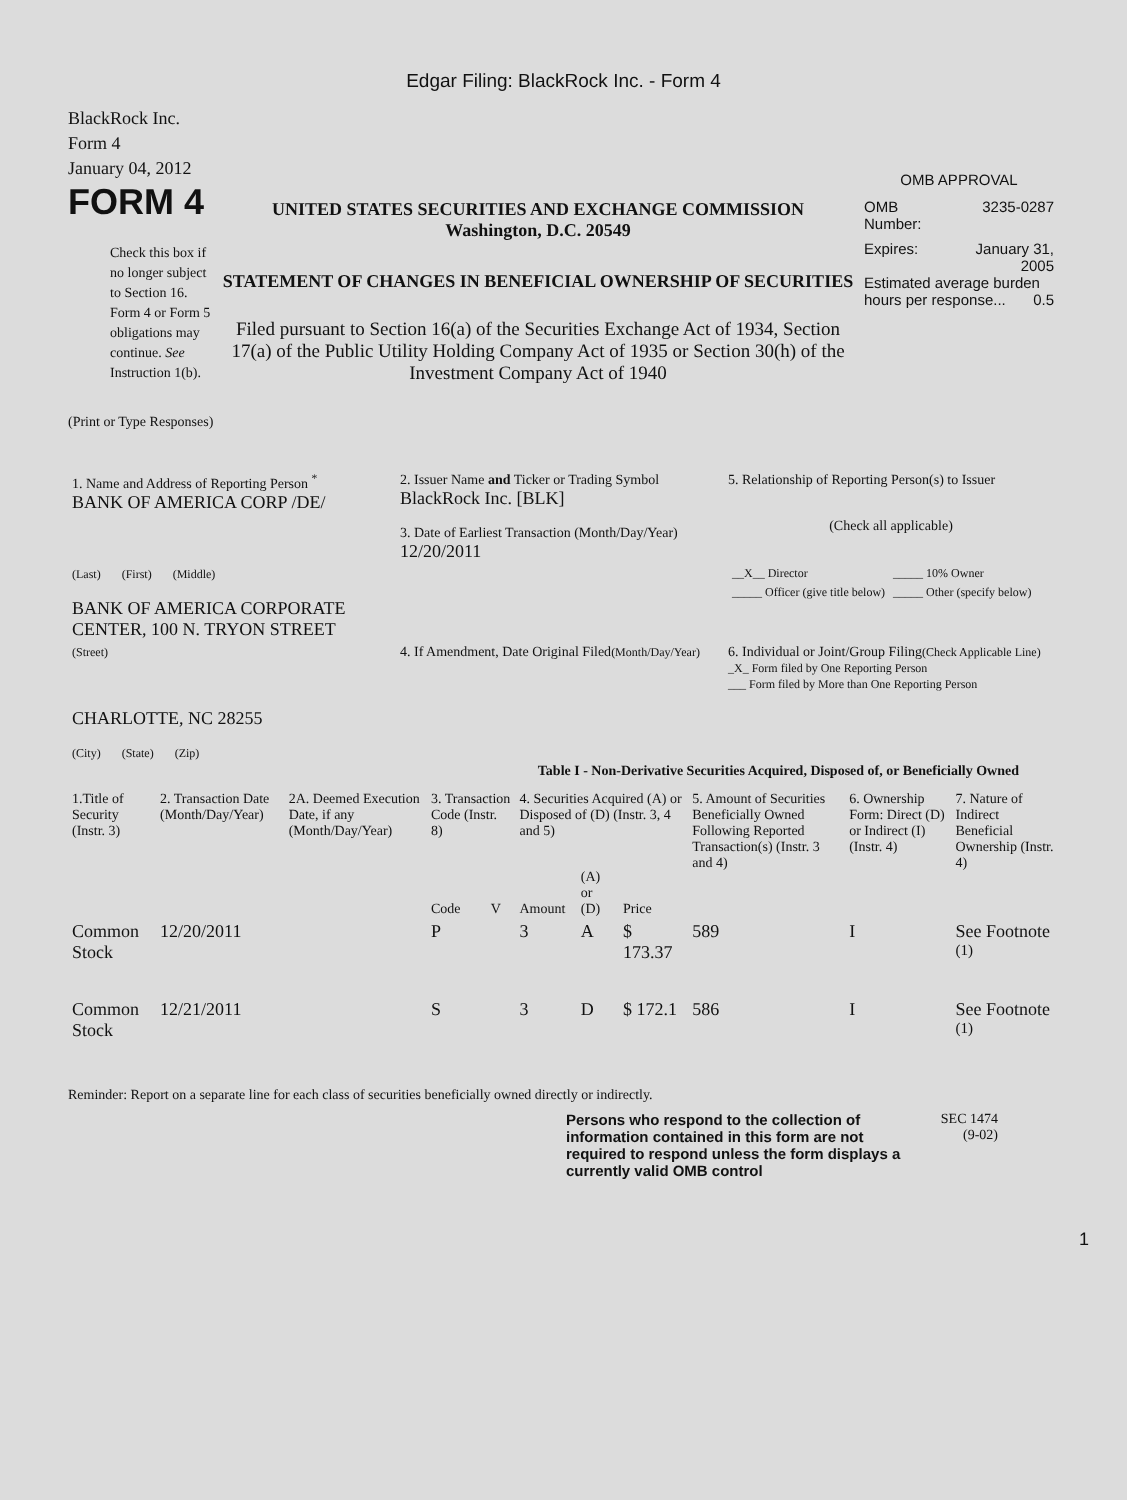Edgar Filing: BlackRock Inc. - Form 4
BlackRock Inc.
Form 4
January 04, 2012
FORM 4
Check this box if no longer subject to Section 16. Form 4 or Form 5 obligations may continue. See Instruction 1(b).
UNITED STATES SECURITIES AND EXCHANGE COMMISSION
Washington, D.C. 20549
STATEMENT OF CHANGES IN BENEFICIAL OWNERSHIP OF SECURITIES
Filed pursuant to Section 16(a) of the Securities Exchange Act of 1934, Section 17(a) of the Public Utility Holding Company Act of 1935 or Section 30(h) of the Investment Company Act of 1940
OMB APPROVAL
OMB
Number: 3235-0287
Expires: January 31,
2005
Estimated average burden hours per response... 0.5
(Print or Type Responses)
| 1. Name and Address of Reporting Person <sup>*</sup> BANK OF AMERICA CORP /DE/ | 2. Issuer Name and Ticker or Trading Symbol BlackRock Inc. [BLK] 3. Date of Earliest Transaction (Month/Day/Year) 12/20/2011 | 5. Relationship of Reporting Person(s) to Issuer (Check all applicable) / __X__ Director / _____ 10% Owner / / _____ Officer (give title below) / _____ Other (specify below) / |
| (Last) (First) (Middle) BANK OF AMERICA CORPORATE CENTER, 100 N. TRYON STREET | | |
| (Street) CHARLOTTE, NC 28255 (City) (State) (Zip) | 4. If Amendment, Date Original Filed (Month/Day/Year) | 6. Individual or Joint/Group Filing (Check Applicable Line) _X_ Form filed by One Reporting Person ___ Form filed by More than One Reporting Person |
Table I - Non-Derivative Securities Acquired, Disposed of, or Beneficially Owned
| 1.Title of Security (Instr. 3) | 2. Transaction Date (Month/Day/Year) | 2A. Deemed Execution Date, if any (Month/Day/Year) | 3. Transaction Code (Instr. 8) | | 4. Securities Acquired (A) or Disposed of (D) (Instr. 3, 4 and 5) | | | 5. Amount of Securities Beneficially Owned Following Reported Transaction(s) (Instr. 3 and 4) | 6. Ownership Form: Direct (D) or Indirect (I) (Instr. 4) | 7. Nature of Indirect Beneficial Ownership (Instr. 4) |
| --- | --- | --- | --- | --- | --- | --- | --- | --- | --- | --- |
| | | | Code | V | Amount | (A) or (D) | Price | | | |
| Common Stock | 12/20/2011 | | P | | 3 | A | $ 173.37 | 589 | I | See Footnote <sup>(1)</sup> |
| Common Stock | 12/21/2011 | | S | | 3 | D | $ 172.1 | 586 | I | See Footnote <sup>(1)</sup> |
Reminder: Report on a separate line for each class of securities beneficially owned directly or indirectly.
Persons who respond to the collection of information contained in this form are not required to respond unless the form displays a currently valid OMB control
SEC 1474
(9-02)
1